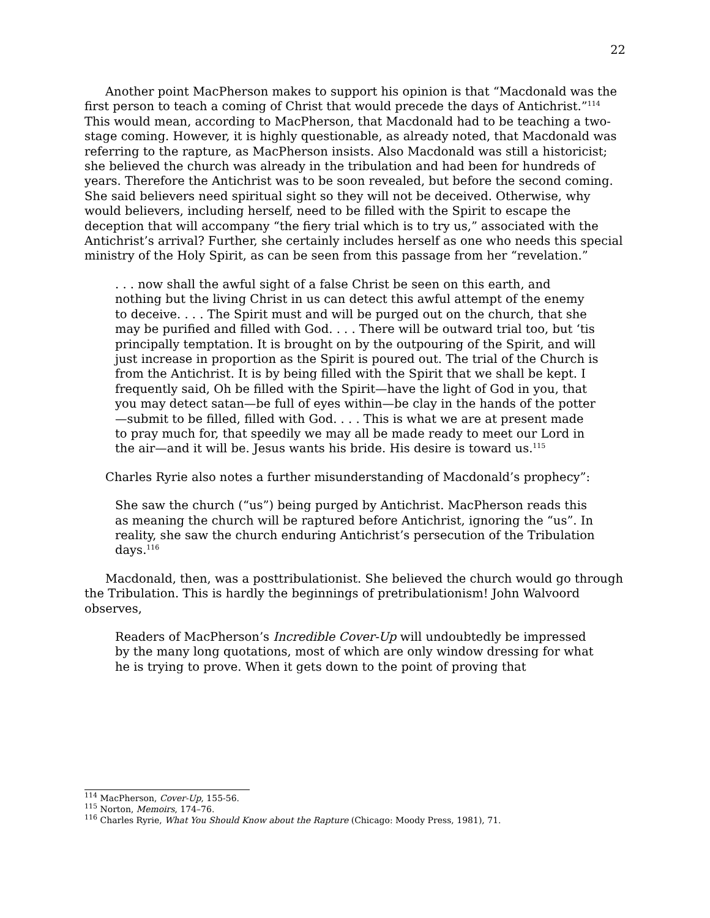22
Another point MacPherson makes to support his opinion is that “Macdonald was the first person to teach a coming of Christ that would precede the days of Antichrist.”<sup>114</sup> This would mean, according to MacPherson, that Macdonald had to be teaching a two-stage coming. However, it is highly questionable, as already noted, that Macdonald was referring to the rapture, as MacPherson insists. Also Macdonald was still a historicist; she believed the church was already in the tribulation and had been for hundreds of years. Therefore the Antichrist was to be soon revealed, but before the second coming. She said believers need spiritual sight so they will not be deceived. Otherwise, why would believers, including herself, need to be filled with the Spirit to escape the deception that will accompany “the fiery trial which is to try us,” associated with the Antichrist’s arrival? Further, she certainly includes herself as one who needs this special ministry of the Holy Spirit, as can be seen from this passage from her “revelation.”
. . . now shall the awful sight of a false Christ be seen on this earth, and nothing but the living Christ in us can detect this awful attempt of the enemy to deceive. . . . The Spirit must and will be purged out on the church, that she may be purified and filled with God. . . . There will be outward trial too, but ‘tis principally temptation. It is brought on by the outpouring of the Spirit, and will just increase in proportion as the Spirit is poured out. The trial of the Church is from the Antichrist. It is by being filled with the Spirit that we shall be kept. I frequently said, Oh be filled with the Spirit—have the light of God in you, that you may detect satan—be full of eyes within—be clay in the hands of the potter—submit to be filled, filled with God. . . . This is what we are at present made to pray much for, that speedily we may all be made ready to meet our Lord in the air—and it will be. Jesus wants his bride. His desire is toward us.<sup>115</sup>
Charles Ryrie also notes a further misunderstanding of Macdonald’s prophecy”:
She saw the church (“us”) being purged by Antichrist. MacPherson reads this as meaning the church will be raptured before Antichrist, ignoring the “us”. In reality, she saw the church enduring Antichrist’s persecution of the Tribulation days.<sup>116</sup>
Macdonald, then, was a posttribulationist. She believed the church would go through the Tribulation. This is hardly the beginnings of pretribulationism! John Walvoord observes,
Readers of MacPherson’s Incredible Cover-Up will undoubtedly be impressed by the many long quotations, most of which are only window dressing for what he is trying to prove. When it gets down to the point of proving that
<sup>114</sup> MacPherson, Cover-Up, 155-56.
<sup>115</sup> Norton, Memoirs, 174–76.
<sup>116</sup> Charles Ryrie, What You Should Know about the Rapture (Chicago: Moody Press, 1981), 71.